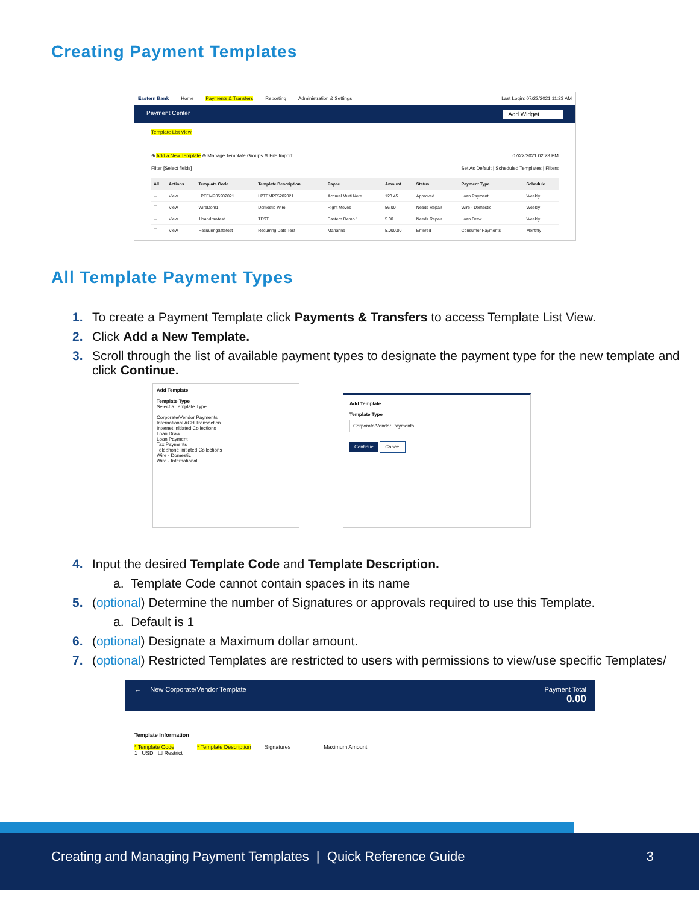Creating Payment Templates
Eastern Bank Home Payments & Transfers Reporting Administration & Settings Last Login: 07/22/2021 11:23 AM
Payment Center Add Widget
Template List View
⊕ Add a New Template ⊕ Manage Template Groups ⊕ File Import 07/22/2021 02:23 PM
Filter [Select fields] Set As Default | Scheduled Templates | Filters
| All | Actions | Template Code | Template Description | Payee | Amount | Status | Payment Type | Schedule |
| --- | --- | --- | --- | --- | --- | --- | --- | --- |
| ☐ | View | LPTEMP05202021 | LPTEMP05202021 | Accrual Multi Note | 123.45 | Approved | Loan Payment | Weekly |
| ☐ | View | WireDom1 | Domestic Wire | Right Moves | 56.00 | Needs Repair | Wire - Domestic | Weekly |
| ☐ | View | 1loandrawtest | TEST | Eastern Demo 1 | 5.00 | Needs Repair | Loan Draw | Weekly |
| ☐ | View | Recuuringdatetest | Recurring Date Test | Marianne | 5,000.00 | Entered | Consumer Payments | Monthly |
All Template Payment Types
1. To create a Payment Template click Payments & Transfers to access Template List View.
2. Click Add a New Template.
3. Scroll through the list of available payment types to designate the payment type for the new template and click Continue.
Add Template
Template Type
Select a Template Type
Corporate/Vendor Payments
International ACH Transaction
Internet Initiated Collections
Loan Draw
Loan Payment
Tax Payments
Telephone Initiated Collections
Wire - Domestic
Wire - International
Add Template
Template Type
Corporate/Vendor Payments
Continue Cancel
4. Input the desired Template Code and Template Description.
a. Template Code cannot contain spaces in its name
5. (optional) Determine the number of Signatures or approvals required to use this Template.
a. Default is 1
6. (optional) Designate a Maximum dollar amount.
7. (optional) Restricted Templates are restricted to users with permissions to view/use specific Templates/
← New Corporate/Vendor Template Payment Total
0.00
Template Information
* Template Code * Template Description Signatures Maximum Amount
1 USD ☐ Restrict
Creating and Managing Payment Templates | Quick Reference Guide 3